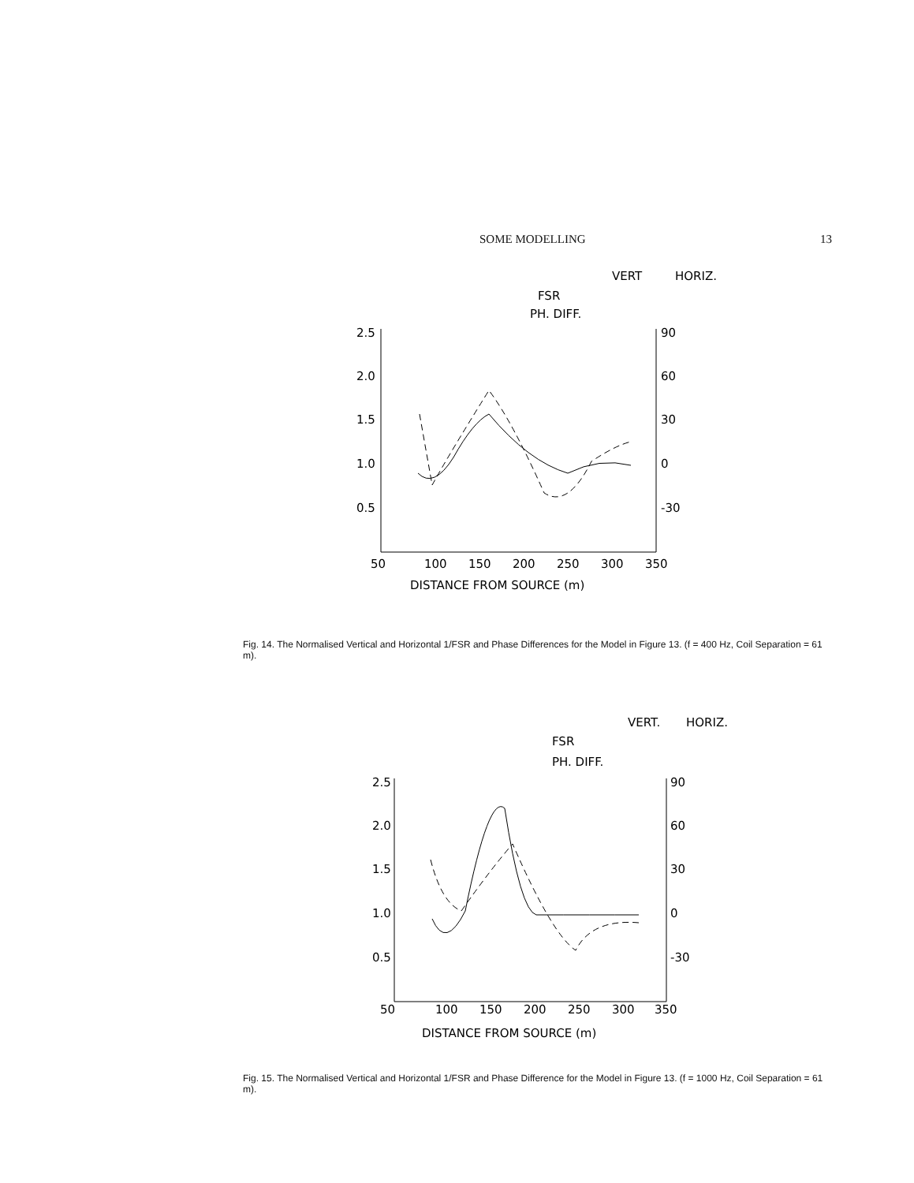SOME MODELLING 13
VERT
HORIZ.
FSR
PH. DIFF.
2.5
2.0
1.5
1.0
0.5
90
60
30
0
-30
50
100
150
200
250
300
350
DISTANCE FROM SOURCE (m)
Fig. 14. The Normalised Vertical and Horizontal 1/FSR and Phase Differences for the Model in Figure 13. (f = 400 Hz, Coil Separation = 61 m).
VERT.
HORIZ.
FSR
PH. DIFF.
2.5
2.0
1.5
1.0
0.5
90
60
30
0
-30
50
100
150
200
250
300
350
DISTANCE FROM SOURCE (m)
Fig. 15. The Normalised Vertical and Horizontal 1/FSR and Phase Difference for the Model in Figure 13. (f = 1000 Hz, Coil Separation = 61 m).